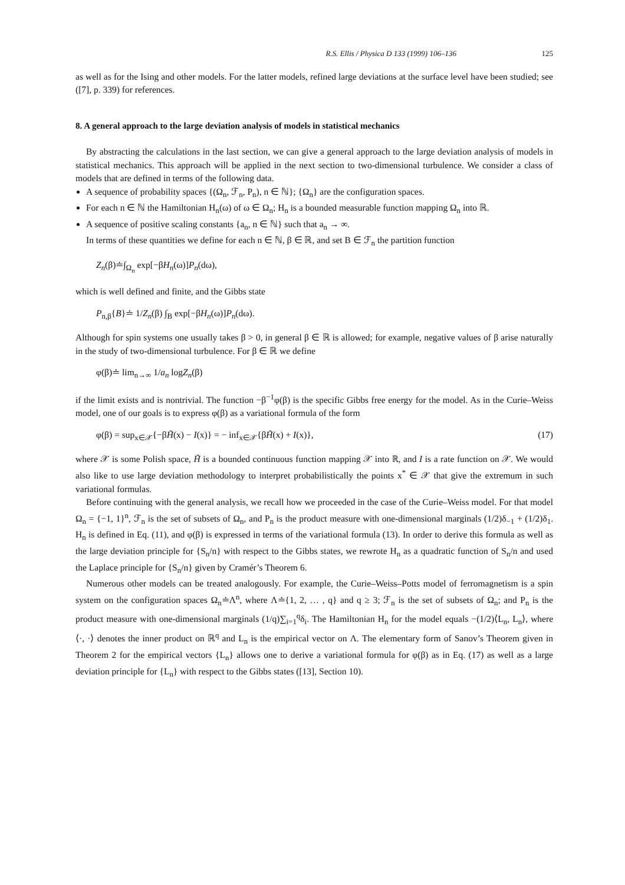R.S. Ellis / Physica D 133 (1999) 106–136 125
as well as for the Ising and other models. For the latter models, refined large deviations at the surface level have been studied; see ([7], p. 339) for references.
8. A general approach to the large deviation analysis of models in statistical mechanics
By abstracting the calculations in the last section, we can give a general approach to the large deviation analysis of models in statistical mechanics. This approach will be applied in the next section to two-dimensional turbulence. We consider a class of models that are defined in terms of the following data.
A sequence of probability spaces {(Ω<sub>n</sub>, ℱ<sub>n</sub>, P<sub>n</sub>), n ∈ ℕ}; {Ω<sub>n</sub>} are the configuration spaces.
For each n ∈ ℕ the Hamiltonian H<sub>n</sub>(ω) of ω ∈ Ω<sub>n</sub>; H<sub>n</sub> is a bounded measurable function mapping Ω<sub>n</sub> into ℝ.
A sequence of positive scaling constants {a<sub>n</sub>, n ∈ ℕ} such that a<sub>n</sub> → ∞.
In terms of these quantities we define for each n ∈ ℕ, β ∈ ℝ, and set B ∈ ℱ<sub>n</sub> the partition function
Z<sub>n</sub>(β)≐∫<sub>Ω<sub>n</sub></sub> exp[−βH<sub>n</sub>(ω)]P<sub>n</sub>(dω),
which is well defined and finite, and the Gibbs state
P<sub>n,β</sub>{B}≐ 1/Z<sub>n</sub>(β) ∫<sub>B</sub> exp[−βH<sub>n</sub>(ω)]P<sub>n</sub>(dω).
Although for spin systems one usually takes β > 0, in general β ∈ ℝ is allowed; for example, negative values of β arise naturally in the study of two-dimensional turbulence. For β ∈ ℝ we define
φ(β)≐ lim<sub>n→∞</sub> 1/a<sub>n</sub> logZ<sub>n</sub>(β)
if the limit exists and is nontrivial. The function −β<sup>−1</sup>φ(β) is the specific Gibbs free energy for the model. As in the Curie–Weiss model, one of our goals is to express φ(β) as a variational formula of the form
φ(β) = sup<sub>x∈𝒳</sub>{−βH̃(x) − I(x)} = − inf<sub>x∈𝒳</sub>{βH̃(x) + I(x)}, (17)
where 𝒳 is some Polish space, H̃ is a bounded continuous function mapping 𝒳 into ℝ, and I is a rate function on 𝒳. We would also like to use large deviation methodology to interpret probabilistically the points x<sup>*</sup> ∈ 𝒳 that give the extremum in such variational formulas.
Before continuing with the general analysis, we recall how we proceeded in the case of the Curie–Weiss model. For that model Ω<sub>n</sub> = {−1, 1}<sup>n</sup>, ℱ<sub>n</sub> is the set of subsets of Ω<sub>n</sub>, and P<sub>n</sub> is the product measure with one-dimensional marginals (1/2)δ<sub>−1</sub> + (1/2)δ<sub>1</sub>. H<sub>n</sub> is defined in Eq. (11), and φ(β) is expressed in terms of the variational formula (13). In order to derive this formula as well as the large deviation principle for {S<sub>n</sub>/n} with respect to the Gibbs states, we rewrote H<sub>n</sub> as a quadratic function of S<sub>n</sub>/n and used the Laplace principle for {S<sub>n</sub>/n} given by Cramér’s Theorem 6.
Numerous other models can be treated analogously. For example, the Curie–Weiss–Potts model of ferromagnetism is a spin system on the configuration spaces Ω<sub>n</sub>≐Λ<sup>n</sup>, where Λ≐{1, 2, … , q} and q ≥ 3; ℱ<sub>n</sub> is the set of subsets of Ω<sub>n</sub>; and P<sub>n</sub> is the product measure with one-dimensional marginals (1/q)∑<sub>i=1</sub><sup>q</sup>δ<sub>i</sub>. The Hamiltonian H<sub>n</sub> for the model equals −(1/2)⟨L<sub>n</sub>, L<sub>n</sub>⟩, where ⟨·, ·⟩ denotes the inner product on ℝ<sup>q</sup> and L<sub>n</sub> is the empirical vector on Λ. The elementary form of Sanov’s Theorem given in Theorem 2 for the empirical vectors {L<sub>n</sub>} allows one to derive a variational formula for φ(β) as in Eq. (17) as well as a large deviation principle for {L<sub>n</sub>} with respect to the Gibbs states ([13], Section 10).